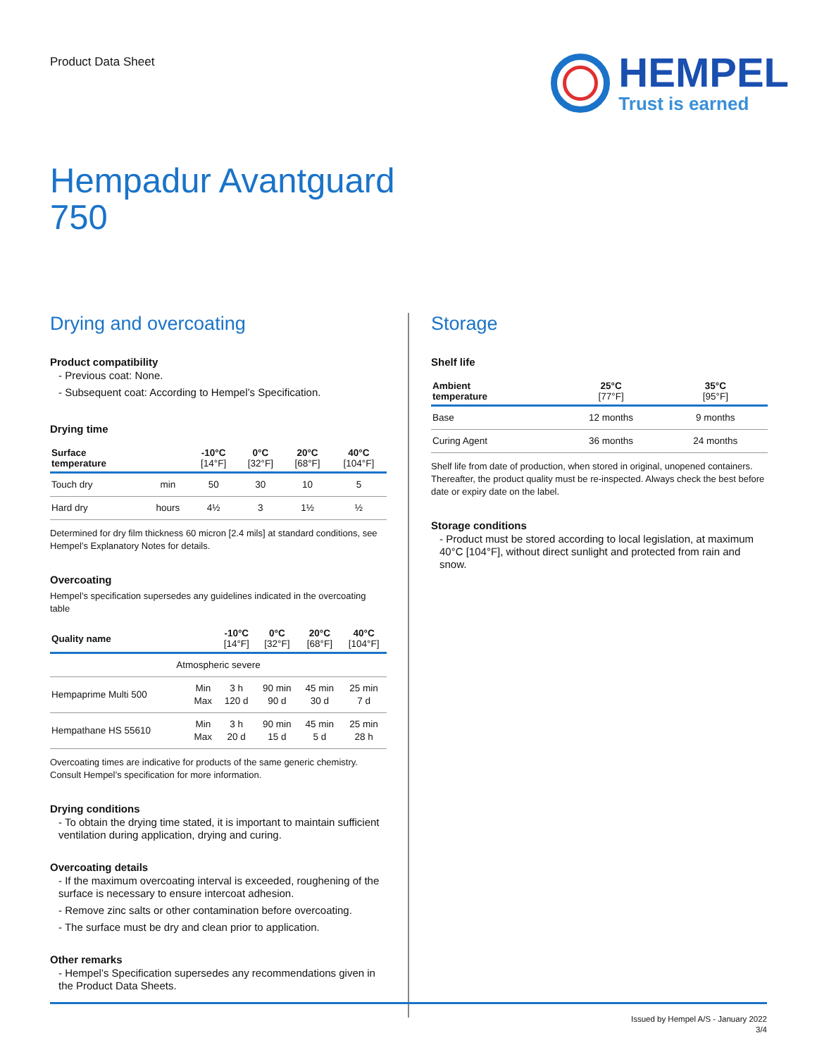Product Data Sheet
HEMPEL
Trust is earned
Hempadur Avantguard
750
Drying and overcoating
Product compatibility
- Previous coat: None.
- Subsequent coat: According to Hempel’s Specification.
Drying time
| Surface temperature | | -10°C [14°F] | 0°C [32°F] | 20°C [68°F] | 40°C [104°F] |
| --- | --- | --- | --- | --- | --- |
| Touch dry | min | 50 | 30 | 10 | 5 |
| Hard dry | hours | 4½ | 3 | 1½ | ½ |
Determined for dry film thickness 60 micron [2.4 mils] at standard conditions, see Hempel’s Explanatory Notes for details.
Overcoating
Hempel’s specification supersedes any guidelines indicated in the overcoating table
| Quality name | | -10°C [14°F] | 0°C [32°F] | 20°C [68°F] | 40°C [104°F] |
| --- | --- | --- | --- | --- | --- |
| Atmospheric severe | | | | | |
| Hempaprime Multi 500 | Min Max | 3 h 120 d | 90 min 90 d | 45 min 30 d | 25 min 7 d |
| Hempathane HS 55610 | Min Max | 3 h 20 d | 90 min 15 d | 45 min 5 d | 25 min 28 h |
Overcoating times are indicative for products of the same generic chemistry. Consult Hempel’s specification for more information.
Drying conditions
- To obtain the drying time stated, it is important to maintain sufficient ventilation during application, drying and curing.
Overcoating details
- If the maximum overcoating interval is exceeded, roughening of the surface is necessary to ensure intercoat adhesion.
- Remove zinc salts or other contamination before overcoating.
- The surface must be dry and clean prior to application.
Other remarks
- Hempel’s Specification supersedes any recommendations given in the Product Data Sheets.
Storage
Shelf life
| Ambient temperature | 25°C [77°F] | 35°C [95°F] |
| --- | --- | --- |
| Base | 12 months | 9 months |
| Curing Agent | 36 months | 24 months |
Shelf life from date of production, when stored in original, unopened containers. Thereafter, the product quality must be re-inspected. Always check the best before date or expiry date on the label.
Storage conditions
- Product must be stored according to local legislation, at maximum 40°C [104°F], without direct sunlight and protected from rain and snow.
Issued by Hempel A/S - January 2022
3/4